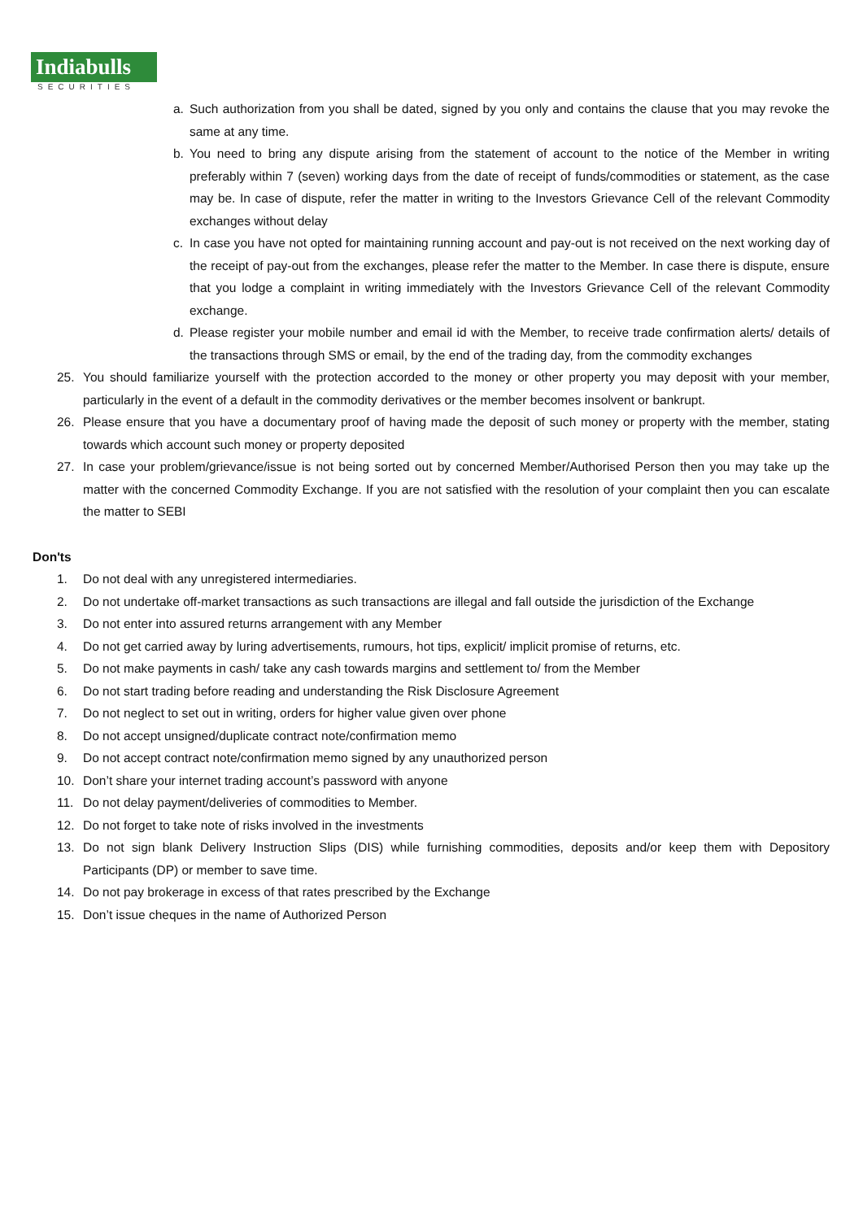Indiabulls
SECURITIES
a. Such authorization from you shall be dated, signed by you only and contains the clause that you may revoke the same at any time.
b. You need to bring any dispute arising from the statement of account to the notice of the Member in writing preferably within 7 (seven) working days from the date of receipt of funds/commodities or statement, as the case may be. In case of dispute, refer the matter in writing to the Investors Grievance Cell of the relevant Commodity exchanges without delay
c. In case you have not opted for maintaining running account and pay-out is not received on the next working day of the receipt of pay-out from the exchanges, please refer the matter to the Member. In case there is dispute, ensure that you lodge a complaint in writing immediately with the Investors Grievance Cell of the relevant Commodity exchange.
d. Please register your mobile number and email id with the Member, to receive trade confirmation alerts/ details of the transactions through SMS or email, by the end of the trading day, from the commodity exchanges
25. You should familiarize yourself with the protection accorded to the money or other property you may deposit with your member, particularly in the event of a default in the commodity derivatives or the member becomes insolvent or bankrupt.
26. Please ensure that you have a documentary proof of having made the deposit of such money or property with the member, stating towards which account such money or property deposited
27. In case your problem/grievance/issue is not being sorted out by concerned Member/Authorised Person then you may take up the matter with the concerned Commodity Exchange. If you are not satisfied with the resolution of your complaint then you can escalate the matter to SEBI
Don'ts
1. Do not deal with any unregistered intermediaries.
2. Do not undertake off-market transactions as such transactions are illegal and fall outside the jurisdiction of the Exchange
3. Do not enter into assured returns arrangement with any Member
4. Do not get carried away by luring advertisements, rumours, hot tips, explicit/ implicit promise of returns, etc.
5. Do not make payments in cash/ take any cash towards margins and settlement to/ from the Member
6. Do not start trading before reading and understanding the Risk Disclosure Agreement
7. Do not neglect to set out in writing, orders for higher value given over phone
8. Do not accept unsigned/duplicate contract note/confirmation memo
9. Do not accept contract note/confirmation memo signed by any unauthorized person
10. Don’t share your internet trading account’s password with anyone
11. Do not delay payment/deliveries of commodities to Member.
12. Do not forget to take note of risks involved in the investments
13. Do not sign blank Delivery Instruction Slips (DIS) while furnishing commodities, deposits and/or keep them with Depository Participants (DP) or member to save time.
14. Do not pay brokerage in excess of that rates prescribed by the Exchange
15. Don’t issue cheques in the name of Authorized Person